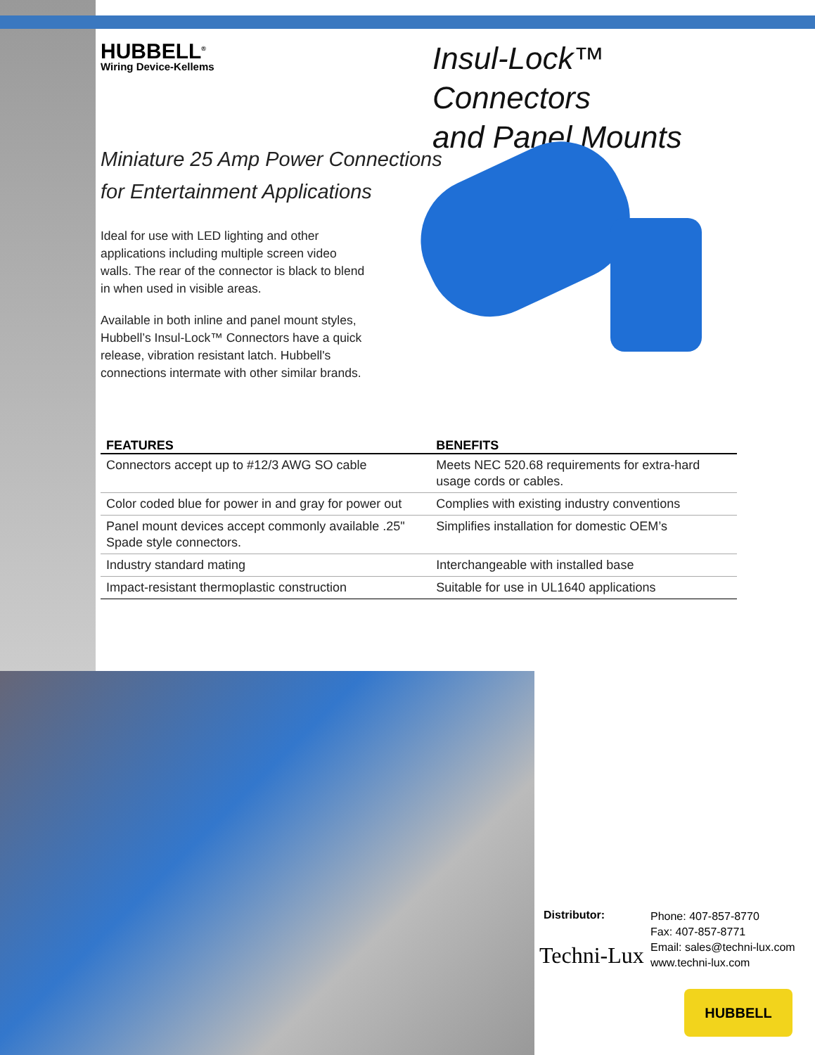HUBBELL<sup>®</sup>
Wiring Device-Kellems
Insul-Lock™ Connectors
and Panel Mounts
Miniature 25 Amp Power Connections
for Entertainment Applications
Ideal for use with LED lighting and other applications including multiple screen video walls. The rear of the connector is black to blend in when used in visible areas.
Available in both inline and panel mount styles, Hubbell’s Insul-Lock™ Connectors have a quick release, vibration resistant latch. Hubbell's connections intermate with other similar brands.
| FEATURES | BENEFITS |
| --- | --- |
| Connectors accept up to #12/3 AWG SO cable | Meets NEC 520.68 requirements for extra-hard usage cords or cables. |
| Color coded blue for power in and gray for power out | Complies with existing industry conventions |
| Panel mount devices accept commonly available .25" Spade style connectors. | Simplifies installation for domestic OEM’s |
| Industry standard mating | Interchangeable with installed base |
| Impact-resistant thermoplastic construction | Suitable for use in UL1640 applications |
Distributor:
Techni-Lux
Phone: 407-857-8770
Fax: 407-857-8771
Email: sales@techni-lux.com
www.techni-lux.com
HUBBELL